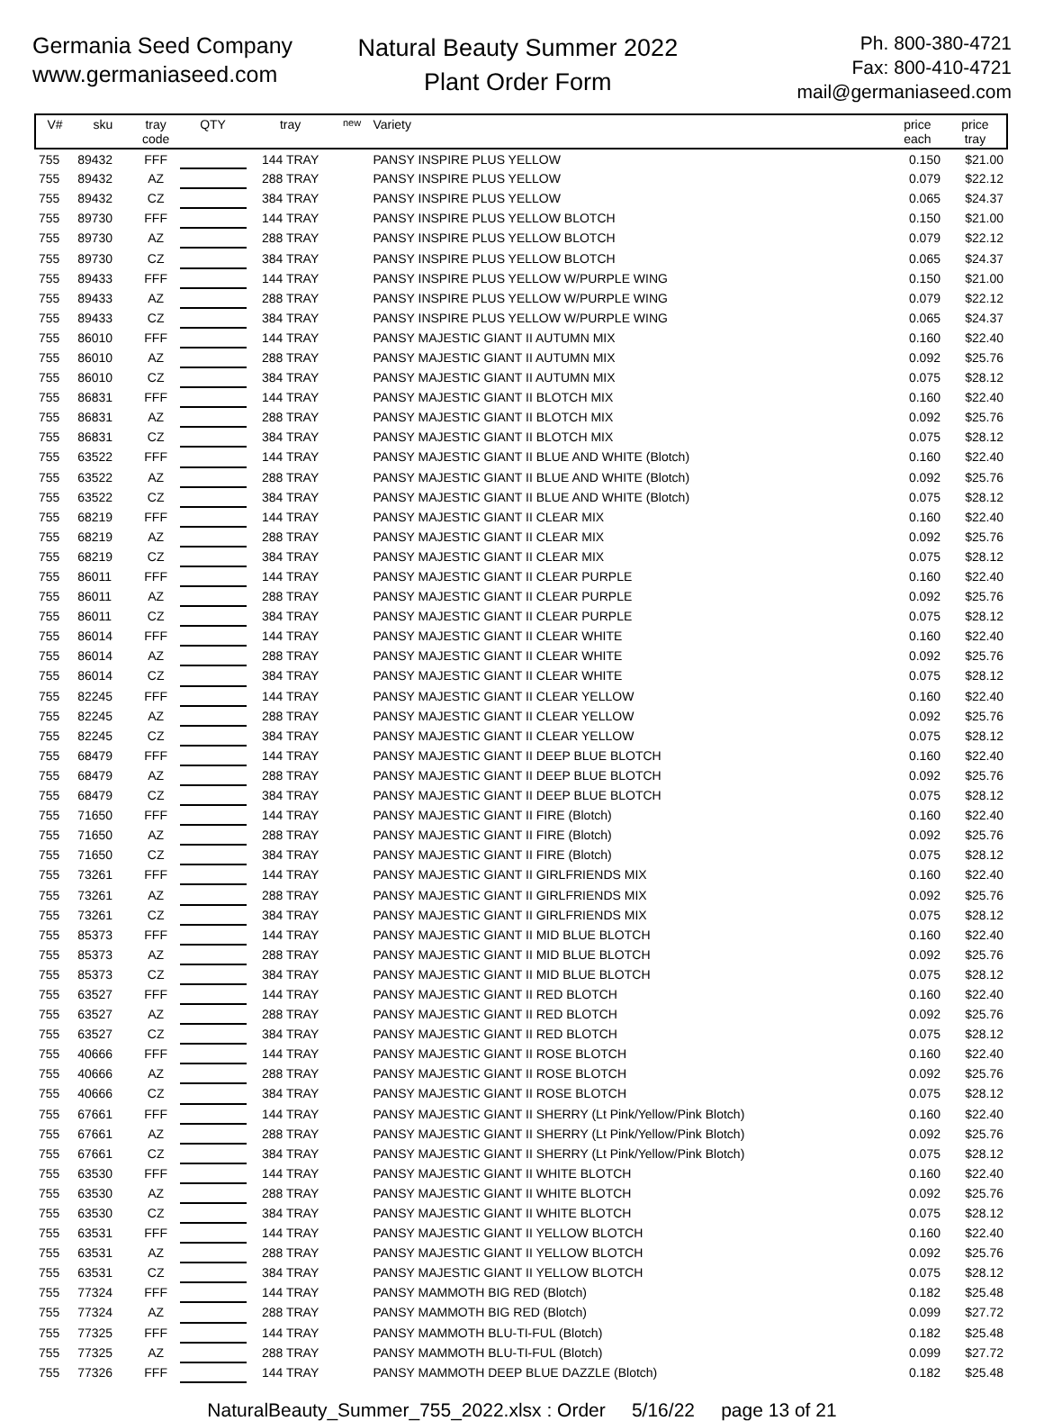Germania Seed Company
www.germaniaseed.com
Natural Beauty Summer 2022
Plant Order Form
Ph. 800-380-4721
Fax: 800-410-4721
mail@germaniaseed.com
| V# | sku | tray code | QTY | tray | new | Variety | price each | price tray |
| --- | --- | --- | --- | --- | --- | --- | --- | --- |
| 755 | 89432 | FFF | | 144 TRAY | | PANSY INSPIRE PLUS YELLOW | 0.150 | $21.00 |
| 755 | 89432 | AZ | | 288 TRAY | | PANSY INSPIRE PLUS YELLOW | 0.079 | $22.12 |
| 755 | 89432 | CZ | | 384 TRAY | | PANSY INSPIRE PLUS YELLOW | 0.065 | $24.37 |
| 755 | 89730 | FFF | | 144 TRAY | | PANSY INSPIRE PLUS YELLOW BLOTCH | 0.150 | $21.00 |
| 755 | 89730 | AZ | | 288 TRAY | | PANSY INSPIRE PLUS YELLOW BLOTCH | 0.079 | $22.12 |
| 755 | 89730 | CZ | | 384 TRAY | | PANSY INSPIRE PLUS YELLOW BLOTCH | 0.065 | $24.37 |
| 755 | 89433 | FFF | | 144 TRAY | | PANSY INSPIRE PLUS YELLOW W/PURPLE WING | 0.150 | $21.00 |
| 755 | 89433 | AZ | | 288 TRAY | | PANSY INSPIRE PLUS YELLOW W/PURPLE WING | 0.079 | $22.12 |
| 755 | 89433 | CZ | | 384 TRAY | | PANSY INSPIRE PLUS YELLOW W/PURPLE WING | 0.065 | $24.37 |
| 755 | 86010 | FFF | | 144 TRAY | | PANSY MAJESTIC GIANT II AUTUMN MIX | 0.160 | $22.40 |
| 755 | 86010 | AZ | | 288 TRAY | | PANSY MAJESTIC GIANT II AUTUMN MIX | 0.092 | $25.76 |
| 755 | 86010 | CZ | | 384 TRAY | | PANSY MAJESTIC GIANT II AUTUMN MIX | 0.075 | $28.12 |
| 755 | 86831 | FFF | | 144 TRAY | | PANSY MAJESTIC GIANT II BLOTCH MIX | 0.160 | $22.40 |
| 755 | 86831 | AZ | | 288 TRAY | | PANSY MAJESTIC GIANT II BLOTCH MIX | 0.092 | $25.76 |
| 755 | 86831 | CZ | | 384 TRAY | | PANSY MAJESTIC GIANT II BLOTCH MIX | 0.075 | $28.12 |
| 755 | 63522 | FFF | | 144 TRAY | | PANSY MAJESTIC GIANT II BLUE AND WHITE (Blotch) | 0.160 | $22.40 |
| 755 | 63522 | AZ | | 288 TRAY | | PANSY MAJESTIC GIANT II BLUE AND WHITE (Blotch) | 0.092 | $25.76 |
| 755 | 63522 | CZ | | 384 TRAY | | PANSY MAJESTIC GIANT II BLUE AND WHITE (Blotch) | 0.075 | $28.12 |
| 755 | 68219 | FFF | | 144 TRAY | | PANSY MAJESTIC GIANT II CLEAR MIX | 0.160 | $22.40 |
| 755 | 68219 | AZ | | 288 TRAY | | PANSY MAJESTIC GIANT II CLEAR MIX | 0.092 | $25.76 |
| 755 | 68219 | CZ | | 384 TRAY | | PANSY MAJESTIC GIANT II CLEAR MIX | 0.075 | $28.12 |
| 755 | 86011 | FFF | | 144 TRAY | | PANSY MAJESTIC GIANT II CLEAR PURPLE | 0.160 | $22.40 |
| 755 | 86011 | AZ | | 288 TRAY | | PANSY MAJESTIC GIANT II CLEAR PURPLE | 0.092 | $25.76 |
| 755 | 86011 | CZ | | 384 TRAY | | PANSY MAJESTIC GIANT II CLEAR PURPLE | 0.075 | $28.12 |
| 755 | 86014 | FFF | | 144 TRAY | | PANSY MAJESTIC GIANT II CLEAR WHITE | 0.160 | $22.40 |
| 755 | 86014 | AZ | | 288 TRAY | | PANSY MAJESTIC GIANT II CLEAR WHITE | 0.092 | $25.76 |
| 755 | 86014 | CZ | | 384 TRAY | | PANSY MAJESTIC GIANT II CLEAR WHITE | 0.075 | $28.12 |
| 755 | 82245 | FFF | | 144 TRAY | | PANSY MAJESTIC GIANT II CLEAR YELLOW | 0.160 | $22.40 |
| 755 | 82245 | AZ | | 288 TRAY | | PANSY MAJESTIC GIANT II CLEAR YELLOW | 0.092 | $25.76 |
| 755 | 82245 | CZ | | 384 TRAY | | PANSY MAJESTIC GIANT II CLEAR YELLOW | 0.075 | $28.12 |
| 755 | 68479 | FFF | | 144 TRAY | | PANSY MAJESTIC GIANT II DEEP BLUE BLOTCH | 0.160 | $22.40 |
| 755 | 68479 | AZ | | 288 TRAY | | PANSY MAJESTIC GIANT II DEEP BLUE BLOTCH | 0.092 | $25.76 |
| 755 | 68479 | CZ | | 384 TRAY | | PANSY MAJESTIC GIANT II DEEP BLUE BLOTCH | 0.075 | $28.12 |
| 755 | 71650 | FFF | | 144 TRAY | | PANSY MAJESTIC GIANT II FIRE (Blotch) | 0.160 | $22.40 |
| 755 | 71650 | AZ | | 288 TRAY | | PANSY MAJESTIC GIANT II FIRE (Blotch) | 0.092 | $25.76 |
| 755 | 71650 | CZ | | 384 TRAY | | PANSY MAJESTIC GIANT II FIRE (Blotch) | 0.075 | $28.12 |
| 755 | 73261 | FFF | | 144 TRAY | | PANSY MAJESTIC GIANT II GIRLFRIENDS MIX | 0.160 | $22.40 |
| 755 | 73261 | AZ | | 288 TRAY | | PANSY MAJESTIC GIANT II GIRLFRIENDS MIX | 0.092 | $25.76 |
| 755 | 73261 | CZ | | 384 TRAY | | PANSY MAJESTIC GIANT II GIRLFRIENDS MIX | 0.075 | $28.12 |
| 755 | 85373 | FFF | | 144 TRAY | | PANSY MAJESTIC GIANT II MID BLUE BLOTCH | 0.160 | $22.40 |
| 755 | 85373 | AZ | | 288 TRAY | | PANSY MAJESTIC GIANT II MID BLUE BLOTCH | 0.092 | $25.76 |
| 755 | 85373 | CZ | | 384 TRAY | | PANSY MAJESTIC GIANT II MID BLUE BLOTCH | 0.075 | $28.12 |
| 755 | 63527 | FFF | | 144 TRAY | | PANSY MAJESTIC GIANT II RED BLOTCH | 0.160 | $22.40 |
| 755 | 63527 | AZ | | 288 TRAY | | PANSY MAJESTIC GIANT II RED BLOTCH | 0.092 | $25.76 |
| 755 | 63527 | CZ | | 384 TRAY | | PANSY MAJESTIC GIANT II RED BLOTCH | 0.075 | $28.12 |
| 755 | 40666 | FFF | | 144 TRAY | | PANSY MAJESTIC GIANT II ROSE BLOTCH | 0.160 | $22.40 |
| 755 | 40666 | AZ | | 288 TRAY | | PANSY MAJESTIC GIANT II ROSE BLOTCH | 0.092 | $25.76 |
| 755 | 40666 | CZ | | 384 TRAY | | PANSY MAJESTIC GIANT II ROSE BLOTCH | 0.075 | $28.12 |
| 755 | 67661 | FFF | | 144 TRAY | | PANSY MAJESTIC GIANT II SHERRY (Lt Pink/Yellow/Pink Blotch) | 0.160 | $22.40 |
| 755 | 67661 | AZ | | 288 TRAY | | PANSY MAJESTIC GIANT II SHERRY (Lt Pink/Yellow/Pink Blotch) | 0.092 | $25.76 |
| 755 | 67661 | CZ | | 384 TRAY | | PANSY MAJESTIC GIANT II SHERRY (Lt Pink/Yellow/Pink Blotch) | 0.075 | $28.12 |
| 755 | 63530 | FFF | | 144 TRAY | | PANSY MAJESTIC GIANT II WHITE BLOTCH | 0.160 | $22.40 |
| 755 | 63530 | AZ | | 288 TRAY | | PANSY MAJESTIC GIANT II WHITE BLOTCH | 0.092 | $25.76 |
| 755 | 63530 | CZ | | 384 TRAY | | PANSY MAJESTIC GIANT II WHITE BLOTCH | 0.075 | $28.12 |
| 755 | 63531 | FFF | | 144 TRAY | | PANSY MAJESTIC GIANT II YELLOW BLOTCH | 0.160 | $22.40 |
| 755 | 63531 | AZ | | 288 TRAY | | PANSY MAJESTIC GIANT II YELLOW BLOTCH | 0.092 | $25.76 |
| 755 | 63531 | CZ | | 384 TRAY | | PANSY MAJESTIC GIANT II YELLOW BLOTCH | 0.075 | $28.12 |
| 755 | 77324 | FFF | | 144 TRAY | | PANSY MAMMOTH BIG RED (Blotch) | 0.182 | $25.48 |
| 755 | 77324 | AZ | | 288 TRAY | | PANSY MAMMOTH BIG RED (Blotch) | 0.099 | $27.72 |
| 755 | 77325 | FFF | | 144 TRAY | | PANSY MAMMOTH BLU-TI-FUL (Blotch) | 0.182 | $25.48 |
| 755 | 77325 | AZ | | 288 TRAY | | PANSY MAMMOTH BLU-TI-FUL (Blotch) | 0.099 | $27.72 |
| 755 | 77326 | FFF | | 144 TRAY | | PANSY MAMMOTH DEEP BLUE DAZZLE (Blotch) | 0.182 | $25.48 |
NaturalBeauty_Summer_755_2022.xlsx : Order 5/16/22 page 13 of 21